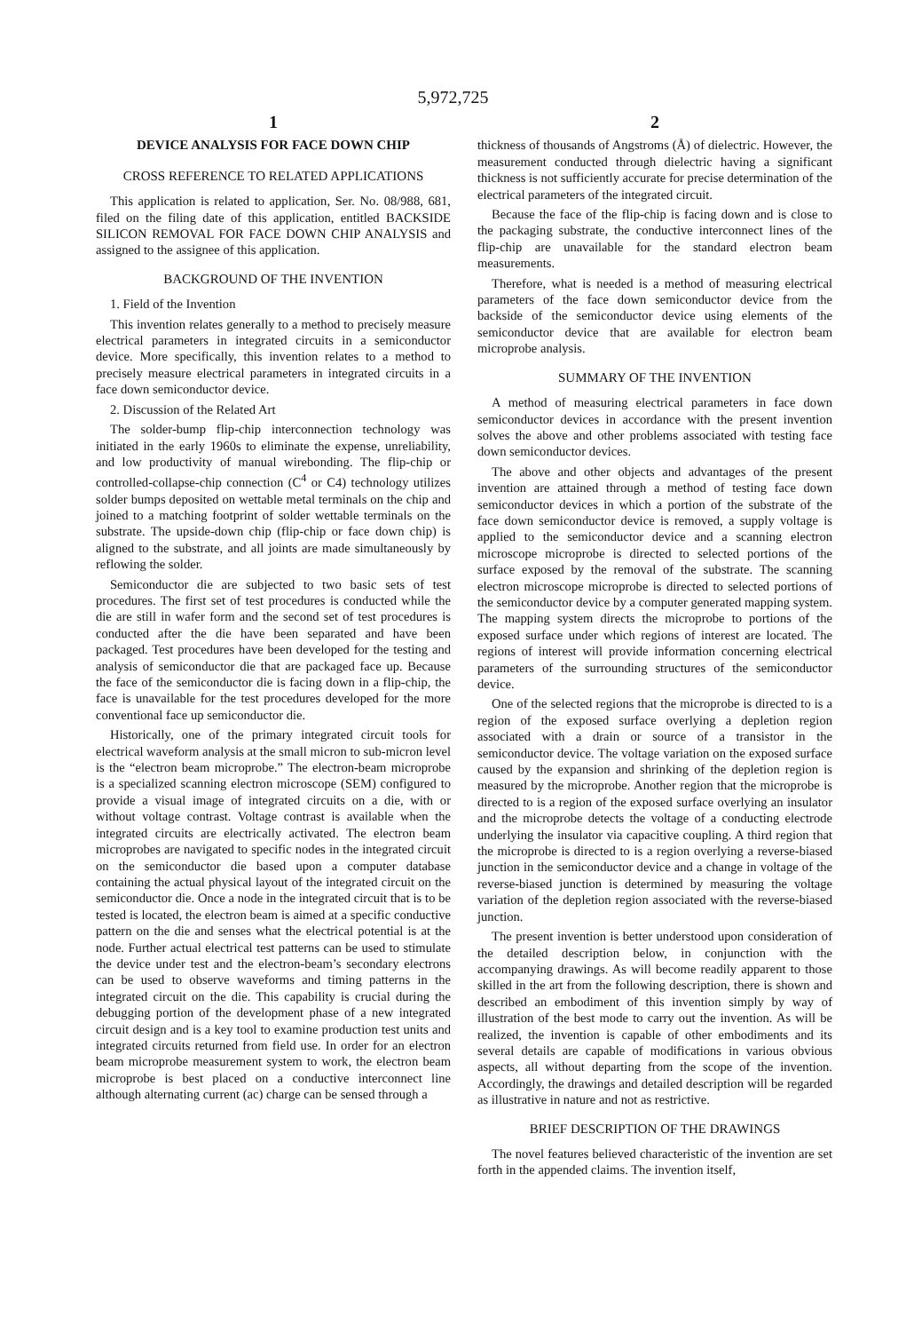5,972,725
1
DEVICE ANALYSIS FOR FACE DOWN CHIP
CROSS REFERENCE TO RELATED APPLICATIONS
This application is related to application, Ser. No. 08/988, 681, filed on the filing date of this application, entitled BACKSIDE SILICON REMOVAL FOR FACE DOWN CHIP ANALYSIS and assigned to the assignee of this application.
BACKGROUND OF THE INVENTION
1. Field of the Invention
This invention relates generally to a method to precisely measure electrical parameters in integrated circuits in a semiconductor device. More specifically, this invention relates to a method to precisely measure electrical parameters in integrated circuits in a face down semiconductor device.
2. Discussion of the Related Art
The solder-bump flip-chip interconnection technology was initiated in the early 1960s to eliminate the expense, unreliability, and low productivity of manual wirebonding. The flip-chip or controlled-collapse-chip connection (C<sup>4</sup> or C4) technology utilizes solder bumps deposited on wettable metal terminals on the chip and joined to a matching footprint of solder wettable terminals on the substrate. The upside-down chip (flip-chip or face down chip) is aligned to the substrate, and all joints are made simultaneously by reflowing the solder.
Semiconductor die are subjected to two basic sets of test procedures. The first set of test procedures is conducted while the die are still in wafer form and the second set of test procedures is conducted after the die have been separated and have been packaged. Test procedures have been developed for the testing and analysis of semiconductor die that are packaged face up. Because the face of the semiconductor die is facing down in a flip-chip, the face is unavailable for the test procedures developed for the more conventional face up semiconductor die.
Historically, one of the primary integrated circuit tools for electrical waveform analysis at the small micron to sub-micron level is the “electron beam microprobe.” The electron-beam microprobe is a specialized scanning electron microscope (SEM) configured to provide a visual image of integrated circuits on a die, with or without voltage contrast. Voltage contrast is available when the integrated circuits are electrically activated. The electron beam microprobes are navigated to specific nodes in the integrated circuit on the semiconductor die based upon a computer database containing the actual physical layout of the integrated circuit on the semiconductor die. Once a node in the integrated circuit that is to be tested is located, the electron beam is aimed at a specific conductive pattern on the die and senses what the electrical potential is at the node. Further actual electrical test patterns can be used to stimulate the device under test and the electron-beam’s secondary electrons can be used to observe waveforms and timing patterns in the integrated circuit on the die. This capability is crucial during the debugging portion of the development phase of a new integrated circuit design and is a key tool to examine production test units and integrated circuits returned from field use. In order for an electron beam microprobe measurement system to work, the electron beam microprobe is best placed on a conductive interconnect line although alternating current (ac) charge can be sensed through a
2
thickness of thousands of Angstroms (Å) of dielectric. However, the measurement conducted through dielectric having a significant thickness is not sufficiently accurate for precise determination of the electrical parameters of the integrated circuit.
Because the face of the flip-chip is facing down and is close to the packaging substrate, the conductive interconnect lines of the flip-chip are unavailable for the standard electron beam measurements.
Therefore, what is needed is a method of measuring electrical parameters of the face down semiconductor device from the backside of the semiconductor device using elements of the semiconductor device that are available for electron beam microprobe analysis.
SUMMARY OF THE INVENTION
A method of measuring electrical parameters in face down semiconductor devices in accordance with the present invention solves the above and other problems associated with testing face down semiconductor devices.
The above and other objects and advantages of the present invention are attained through a method of testing face down semiconductor devices in which a portion of the substrate of the face down semiconductor device is removed, a supply voltage is applied to the semiconductor device and a scanning electron microscope microprobe is directed to selected portions of the surface exposed by the removal of the substrate. The scanning electron microscope microprobe is directed to selected portions of the semiconductor device by a computer generated mapping system. The mapping system directs the microprobe to portions of the exposed surface under which regions of interest are located. The regions of interest will provide information concerning electrical parameters of the surrounding structures of the semiconductor device.
One of the selected regions that the microprobe is directed to is a region of the exposed surface overlying a depletion region associated with a drain or source of a transistor in the semiconductor device. The voltage variation on the exposed surface caused by the expansion and shrinking of the depletion region is measured by the microprobe. Another region that the microprobe is directed to is a region of the exposed surface overlying an insulator and the microprobe detects the voltage of a conducting electrode underlying the insulator via capacitive coupling. A third region that the microprobe is directed to is a region overlying a reverse-biased junction in the semiconductor device and a change in voltage of the reverse-biased junction is determined by measuring the voltage variation of the depletion region associated with the reverse-biased junction.
The present invention is better understood upon consideration of the detailed description below, in conjunction with the accompanying drawings. As will become readily apparent to those skilled in the art from the following description, there is shown and described an embodiment of this invention simply by way of illustration of the best mode to carry out the invention. As will be realized, the invention is capable of other embodiments and its several details are capable of modifications in various obvious aspects, all without departing from the scope of the invention. Accordingly, the drawings and detailed description will be regarded as illustrative in nature and not as restrictive.
BRIEF DESCRIPTION OF THE DRAWINGS
The novel features believed characteristic of the invention are set forth in the appended claims. The invention itself,